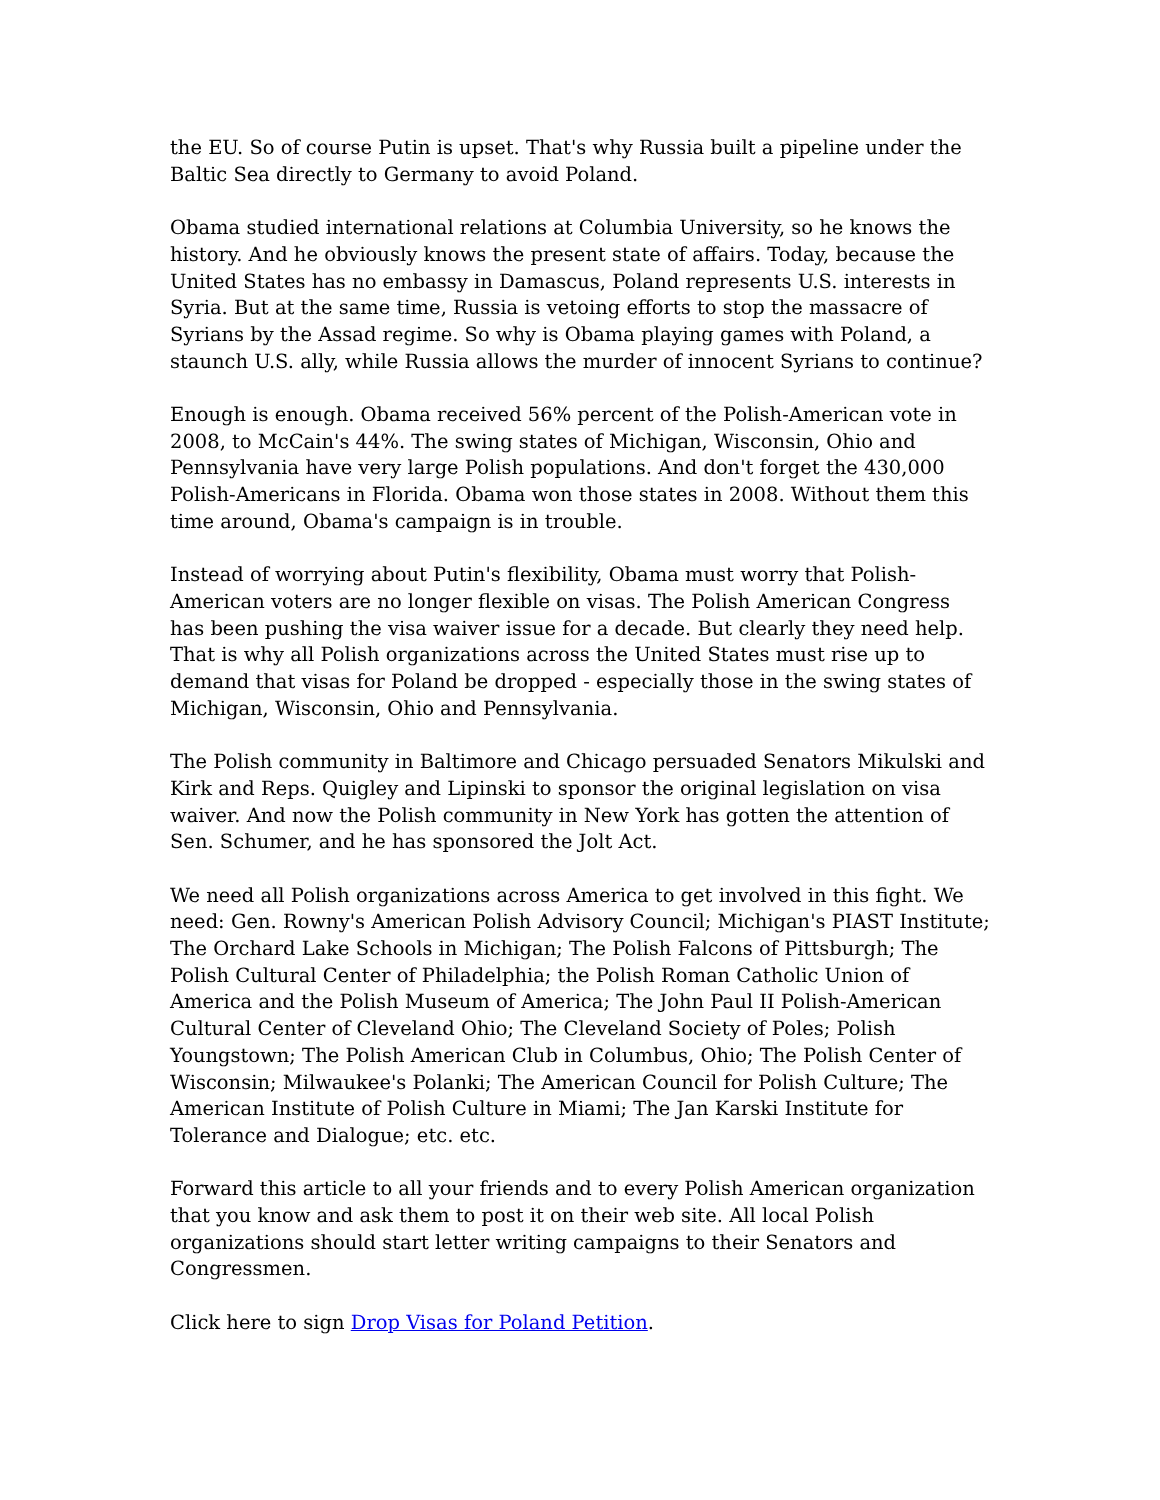the EU. So of course Putin is upset. That's why Russia built a pipeline under the Baltic Sea directly to Germany to avoid Poland.
Obama studied international relations at Columbia University, so he knows the history. And he obviously knows the present state of affairs. Today, because the United States has no embassy in Damascus, Poland represents U.S. interests in Syria. But at the same time, Russia is vetoing efforts to stop the massacre of Syrians by the Assad regime. So why is Obama playing games with Poland, a staunch U.S. ally, while Russia allows the murder of innocent Syrians to continue?
Enough is enough. Obama received 56% percent of the Polish-American vote in 2008, to McCain's 44%. The swing states of Michigan, Wisconsin, Ohio and Pennsylvania have very large Polish populations. And don't forget the 430,000 Polish-Americans in Florida. Obama won those states in 2008. Without them this time around, Obama's campaign is in trouble.
Instead of worrying about Putin's flexibility, Obama must worry that Polish-American voters are no longer flexible on visas. The Polish American Congress has been pushing the visa waiver issue for a decade. But clearly they need help. That is why all Polish organizations across the United States must rise up to demand that visas for Poland be dropped - especially those in the swing states of Michigan, Wisconsin, Ohio and Pennsylvania.
The Polish community in Baltimore and Chicago persuaded Senators Mikulski and Kirk and Reps. Quigley and Lipinski to sponsor the original legislation on visa waiver. And now the Polish community in New York has gotten the attention of Sen. Schumer, and he has sponsored the Jolt Act.
We need all Polish organizations across America to get involved in this fight. We need: Gen. Rowny's American Polish Advisory Council; Michigan's PIAST Institute; The Orchard Lake Schools in Michigan; The Polish Falcons of Pittsburgh; The Polish Cultural Center of Philadelphia; the Polish Roman Catholic Union of America and the Polish Museum of America; The John Paul II Polish-American Cultural Center of Cleveland Ohio; The Cleveland Society of Poles; Polish Youngstown; The Polish American Club in Columbus, Ohio; The Polish Center of Wisconsin; Milwaukee's Polanki; The American Council for Polish Culture; The American Institute of Polish Culture in Miami; The Jan Karski Institute for Tolerance and Dialogue; etc. etc.
Forward this article to all your friends and to every Polish American organization that you know and ask them to post it on their web site. All local Polish organizations should start letter writing campaigns to their Senators and Congressmen.
Click here to sign Drop Visas for Poland Petition.